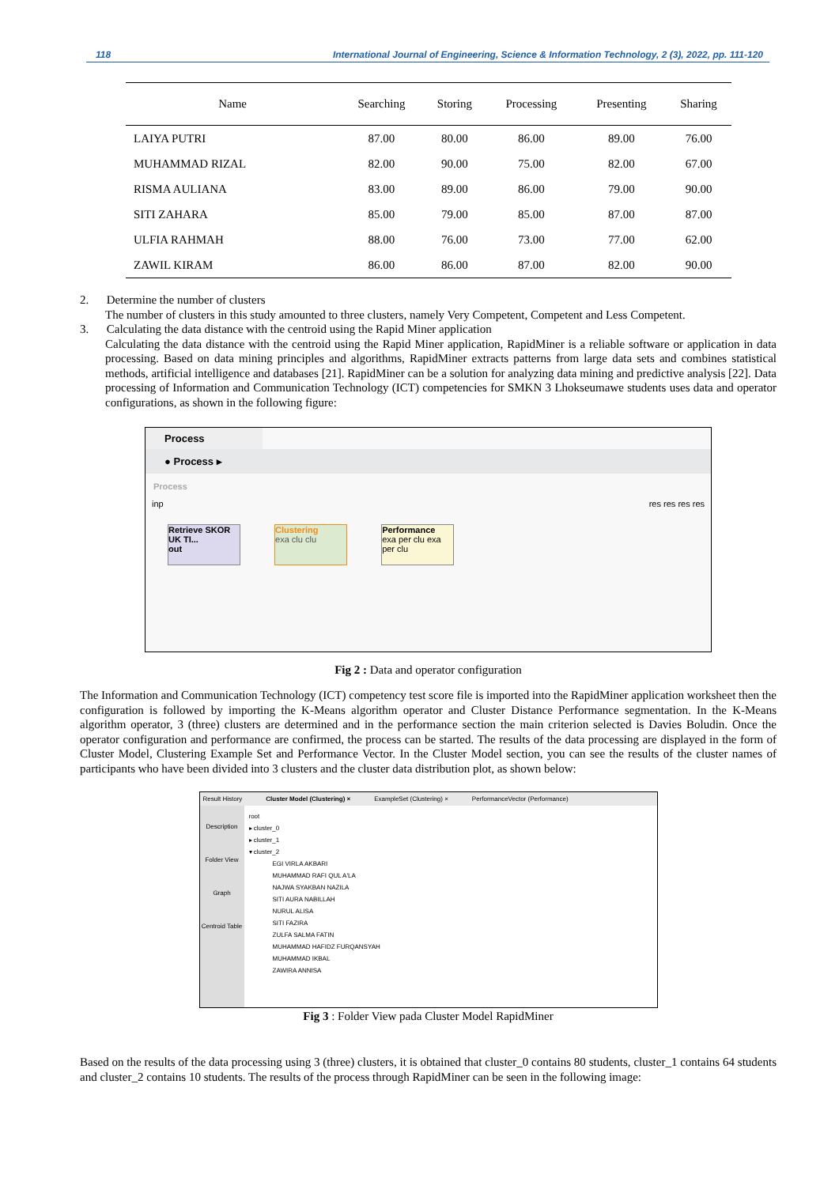118 International Journal of Engineering, Science & Information Technology, 2 (3), 2022, pp. 111-120
| Name | Searching | Storing | Processing | Presenting | Sharing |
| --- | --- | --- | --- | --- | --- |
| LAIYA PUTRI | 87.00 | 80.00 | 86.00 | 89.00 | 76.00 |
| MUHAMMAD RIZAL | 82.00 | 90.00 | 75.00 | 82.00 | 67.00 |
| RISMA AULIANA | 83.00 | 89.00 | 86.00 | 79.00 | 90.00 |
| SITI ZAHARA | 85.00 | 79.00 | 85.00 | 87.00 | 87.00 |
| ULFIA RAHMAH | 88.00 | 76.00 | 73.00 | 77.00 | 62.00 |
| ZAWIL KIRAM | 86.00 | 86.00 | 87.00 | 82.00 | 90.00 |
2. Determine the number of clusters
The number of clusters in this study amounted to three clusters, namely Very Competent, Competent and Less Competent.
3. Calculating the data distance with the centroid using the Rapid Miner application
Calculating the data distance with the centroid using the Rapid Miner application, RapidMiner is a reliable software or application in data processing. Based on data mining principles and algorithms, RapidMiner extracts patterns from large data sets and combines statistical methods, artificial intelligence and databases [21]. RapidMiner can be a solution for analyzing data mining and predictive analysis [22]. Data processing of Information and Communication Technology (ICT) competencies for SMKN 3 Lhokseumawe students uses data and operator configurations, as shown in the following figure:
Process
● Process ▸
Process
inp res res res res
Retrieve SKOR UK TI...
out
Clustering
exa clu clu
Performance
exa per clu exa per clu
Fig 2 : Data and operator configuration
The Information and Communication Technology (ICT) competency test score file is imported into the RapidMiner application worksheet then the configuration is followed by importing the K-Means algorithm operator and Cluster Distance Performance segmentation. In the K-Means algorithm operator, 3 (three) clusters are determined and in the performance section the main criterion selected is Davies Boludin. Once the operator configuration and performance are confirmed, the process can be started. The results of the data processing are displayed in the form of Cluster Model, Clustering Example Set and Performance Vector. In the Cluster Model section, you can see the results of the cluster names of participants who have been divided into 3 clusters and the cluster data distribution plot, as shown below:
Result History Cluster Model (Clustering) × ExampleSet (Clustering) × PerformanceVector (Performance)
Description
Folder View
Graph
Centroid Table
root
▸ cluster_0
▸ cluster_1
▾ cluster_2
EGI VIRLA AKBARI
MUHAMMAD RAFI QUL A'LA
NAJWA SYAKBAN NAZILA
SITI AURA NABILLAH
NURUL ALISA
SITI FAZIRA
ZULFA SALMA FATIN
MUHAMMAD HAFIDZ FURQANSYAH
MUHAMMAD IKBAL
ZAWIRA ANNISA
Fig 3 : Folder View pada Cluster Model RapidMiner
Based on the results of the data processing using 3 (three) clusters, it is obtained that cluster_0 contains 80 students, cluster_1 contains 64 students and cluster_2 contains 10 students. The results of the process through RapidMiner can be seen in the following image: